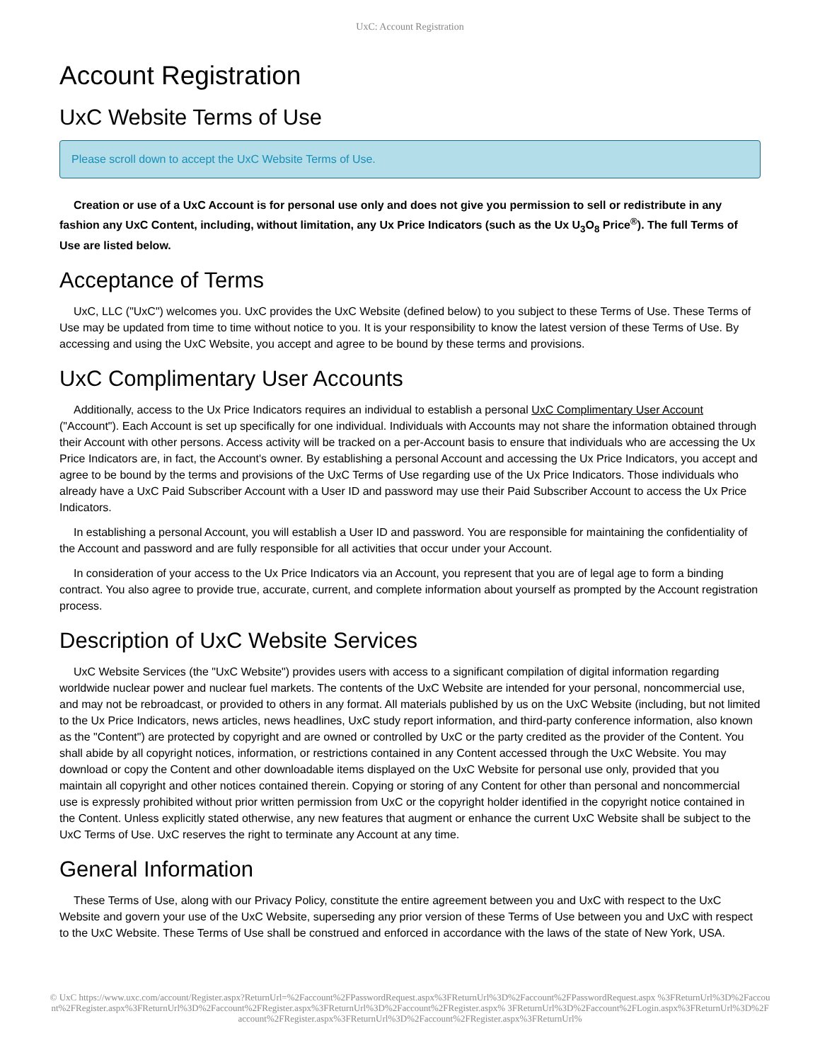UxC: Account Registration
Account Registration
UxC Website Terms of Use
Please scroll down to accept the UxC Website Terms of Use.
Creation or use of a UxC Account is for personal use only and does not give you permission to sell or redistribute in any fashion any UxC Content, including, without limitation, any Ux Price Indicators (such as the Ux U<sub>3</sub>O<sub>8</sub> Price<sup>®</sup>). The full Terms of Use are listed below.
Acceptance of Terms
UxC, LLC ("UxC") welcomes you. UxC provides the UxC Website (defined below) to you subject to these Terms of Use. These Terms of Use may be updated from time to time without notice to you. It is your responsibility to know the latest version of these Terms of Use. By accessing and using the UxC Website, you accept and agree to be bound by these terms and provisions.
UxC Complimentary User Accounts
Additionally, access to the Ux Price Indicators requires an individual to establish a personal UxC Complimentary User Account ("Account"). Each Account is set up specifically for one individual. Individuals with Accounts may not share the information obtained through their Account with other persons. Access activity will be tracked on a per-Account basis to ensure that individuals who are accessing the Ux Price Indicators are, in fact, the Account's owner. By establishing a personal Account and accessing the Ux Price Indicators, you accept and agree to be bound by the terms and provisions of the UxC Terms of Use regarding use of the Ux Price Indicators. Those individuals who already have a UxC Paid Subscriber Account with a User ID and password may use their Paid Subscriber Account to access the Ux Price Indicators.
In establishing a personal Account, you will establish a User ID and password. You are responsible for maintaining the confidentiality of the Account and password and are fully responsible for all activities that occur under your Account.
In consideration of your access to the Ux Price Indicators via an Account, you represent that you are of legal age to form a binding contract. You also agree to provide true, accurate, current, and complete information about yourself as prompted by the Account registration process.
Description of UxC Website Services
UxC Website Services (the "UxC Website") provides users with access to a significant compilation of digital information regarding worldwide nuclear power and nuclear fuel markets. The contents of the UxC Website are intended for your personal, noncommercial use, and may not be rebroadcast, or provided to others in any format. All materials published by us on the UxC Website (including, but not limited to the Ux Price Indicators, news articles, news headlines, UxC study report information, and third-party conference information, also known as the "Content") are protected by copyright and are owned or controlled by UxC or the party credited as the provider of the Content. You shall abide by all copyright notices, information, or restrictions contained in any Content accessed through the UxC Website. You may download or copy the Content and other downloadable items displayed on the UxC Website for personal use only, provided that you maintain all copyright and other notices contained therein. Copying or storing of any Content for other than personal and noncommercial use is expressly prohibited without prior written permission from UxC or the copyright holder identified in the copyright notice contained in the Content. Unless explicitly stated otherwise, any new features that augment or enhance the current UxC Website shall be subject to the UxC Terms of Use. UxC reserves the right to terminate any Account at any time.
General Information
These Terms of Use, along with our Privacy Policy, constitute the entire agreement between you and UxC with respect to the UxC Website and govern your use of the UxC Website, superseding any prior version of these Terms of Use between you and UxC with respect to the UxC Website. These Terms of Use shall be construed and enforced in accordance with the laws of the state of New York, USA.
© UxC https://www.uxc.com/account/Register.aspx?ReturnUrl=%2Faccount%2FPasswordRequest.aspx%3FReturnUrl%3D%2Faccount%2FPasswordRequest.aspx %3FReturnUrl%3D%2Faccount%2FRegister.aspx%3FReturnUrl%3D%2Faccount%2FRegister.aspx%3FReturnUrl%3D%2Faccount%2FRegister.aspx% 3FReturnUrl%3D%2Faccount%2FLogin.aspx%3FReturnUrl%3D%2Faccount%2FRegister.aspx%3FReturnUrl%3D%2Faccount%2FRegister.aspx%3FReturnUrl%